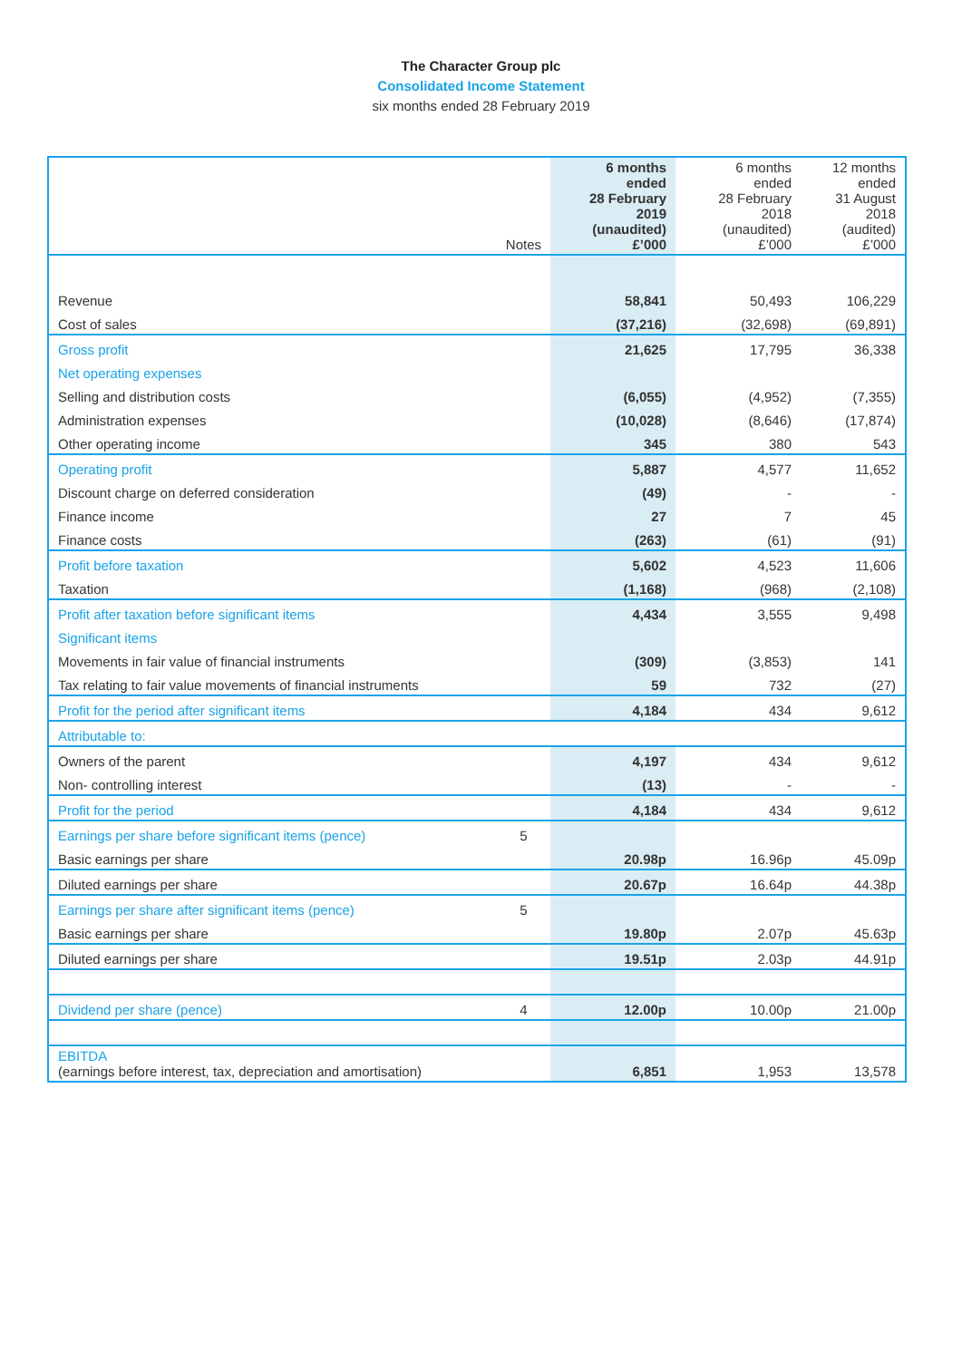The Character Group plc
Consolidated Income Statement
six months ended 28 February 2019
| | Notes | 6 months ended 28 February 2019 (unaudited) £’000 | 6 months ended 28 February 2018 (unaudited) £’000 | 12 months ended 31 August 2018 (audited) £’000 |
| --- | --- | --- | --- | --- |
| Revenue | | 58,841 | 50,493 | 106,229 |
| Cost of sales | | (37,216) | (32,698) | (69,891) |
| Gross profit | | 21,625 | 17,795 | 36,338 |
| Net operating expenses | | | | |
| Selling and distribution costs | | (6,055) | (4,952) | (7,355) |
| Administration expenses | | (10,028) | (8,646) | (17,874) |
| Other operating income | | 345 | 380 | 543 |
| Operating profit | | 5,887 | 4,577 | 11,652 |
| Discount charge on deferred consideration | | (49) | - | - |
| Finance income | | 27 | 7 | 45 |
| Finance costs | | (263) | (61) | (91) |
| Profit before taxation | | 5,602 | 4,523 | 11,606 |
| Taxation | | (1,168) | (968) | (2,108) |
| Profit after taxation before significant items | | 4,434 | 3,555 | 9,498 |
| Significant items | | | | |
| Movements in fair value of financial instruments | | (309) | (3,853) | 141 |
| Tax relating to fair value movements of financial instruments | | 59 | 732 | (27) |
| Profit for the period after significant items | | 4,184 | 434 | 9,612 |
| Attributable to: | | | | |
| Owners of the parent | | 4,197 | 434 | 9,612 |
| Non- controlling interest | | (13) | - | - |
| Profit for the period | | 4,184 | 434 | 9,612 |
| Earnings per share before significant items (pence) | 5 | | | |
| Basic earnings per share | | 20.98p | 16.96p | 45.09p |
| Diluted earnings per share | | 20.67p | 16.64p | 44.38p |
| Earnings per share after significant items (pence) | 5 | | | |
| Basic earnings per share | | 19.80p | 2.07p | 45.63p |
| Diluted earnings per share | | 19.51p | 2.03p | 44.91p |
| Dividend per share (pence) | 4 | 12.00p | 10.00p | 21.00p |
| EBITDA (earnings before interest, tax, depreciation and amortisation) | | 6,851 | 1,953 | 13,578 |